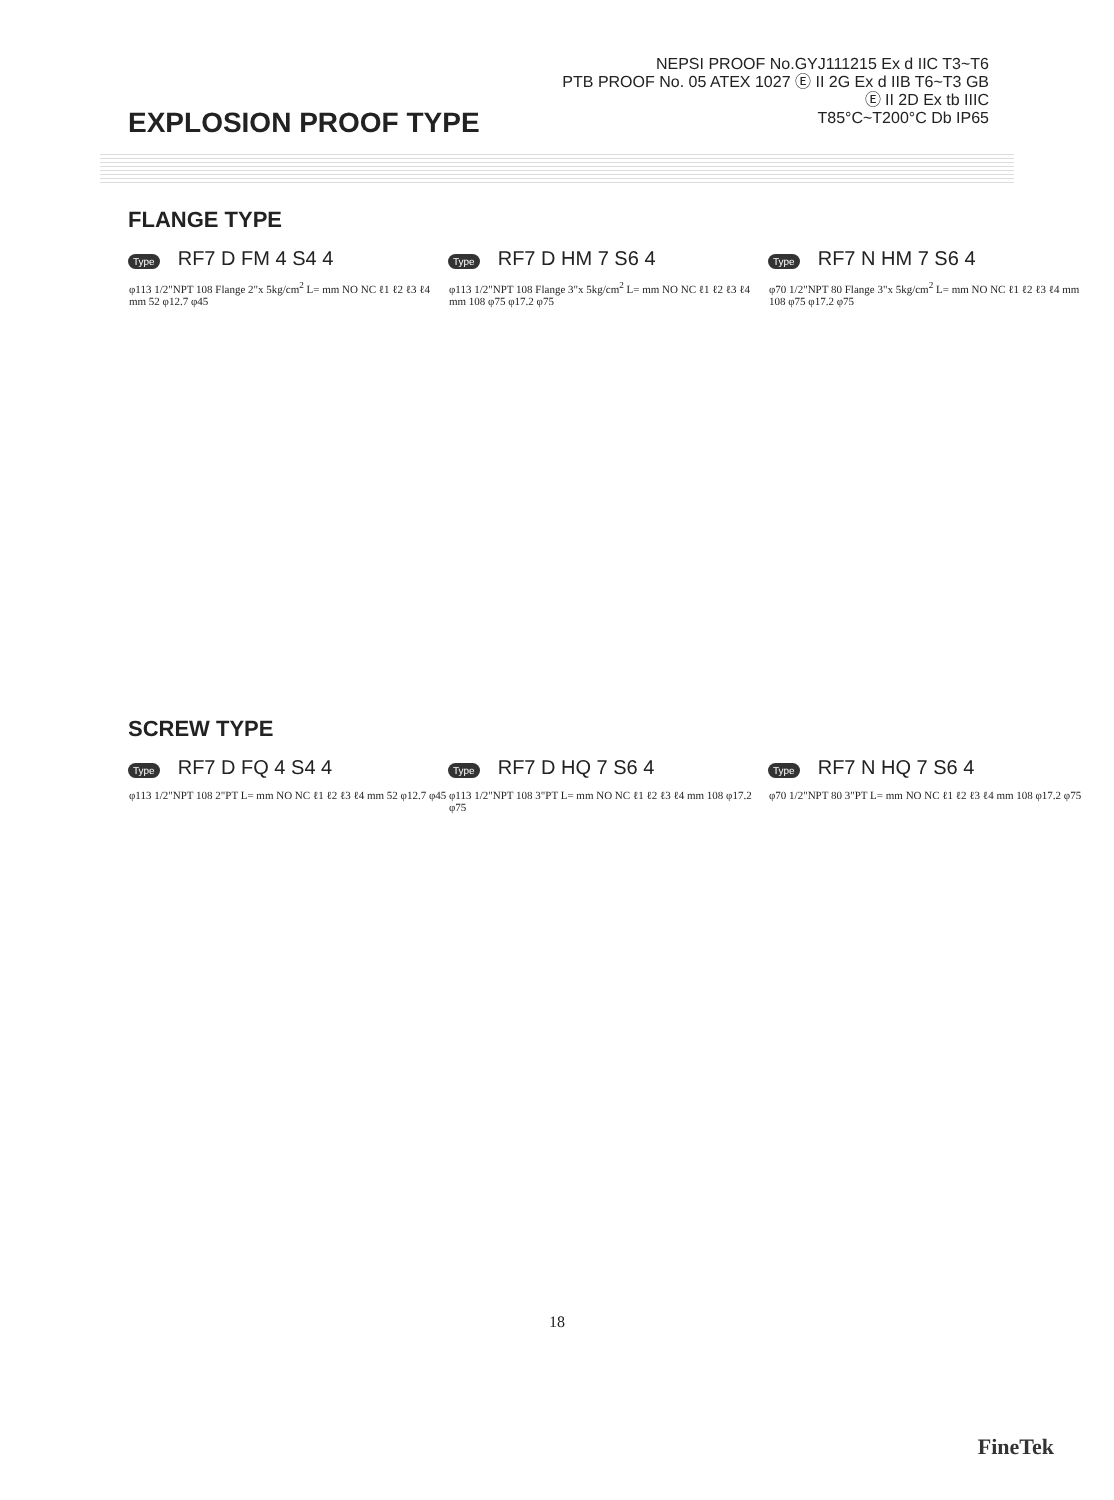EXPLOSION PROOF TYPE
NEPSI PROOF No.GYJ111215 Ex d IIC T3~T6
PTB PROOF No. 05 ATEX 1027 Ⓔ II 2G Ex d IIB T6~T3 GB
Ⓔ II 2D Ex tb IIIC
T85°C~T200°C Db IP65
FLANGE TYPE
Type RF7 D FM 4 S4 4
φ113 1/2"NPT 108 Flange 2"x 5kg/cm<sup>2</sup> L= mm NO NC ℓ1 ℓ2 ℓ3 ℓ4 mm 52 φ12.7 φ45
Type RF7 D HM 7 S6 4
φ113 1/2"NPT 108 Flange 3"x 5kg/cm<sup>2</sup> L= mm NO NC ℓ1 ℓ2 ℓ3 ℓ4 mm 108 φ75 φ17.2 φ75
Type RF7 N HM 7 S6 4
φ70 1/2"NPT 80 Flange 3"x 5kg/cm<sup>2</sup> L= mm NO NC ℓ1 ℓ2 ℓ3 ℓ4 mm 108 φ75 φ17.2 φ75
SCREW TYPE
Type RF7 D FQ 4 S4 4
φ113 1/2"NPT 108 2"PT L= mm NO NC ℓ1 ℓ2 ℓ3 ℓ4 mm 52 φ12.7 φ45
Type RF7 D HQ 7 S6 4
φ113 1/2"NPT 108 3"PT L= mm NO NC ℓ1 ℓ2 ℓ3 ℓ4 mm 108 φ17.2 φ75
Type RF7 N HQ 7 S6 4
φ70 1/2"NPT 80 3"PT L= mm NO NC ℓ1 ℓ2 ℓ3 ℓ4 mm 108 φ17.2 φ75
18
FineTek